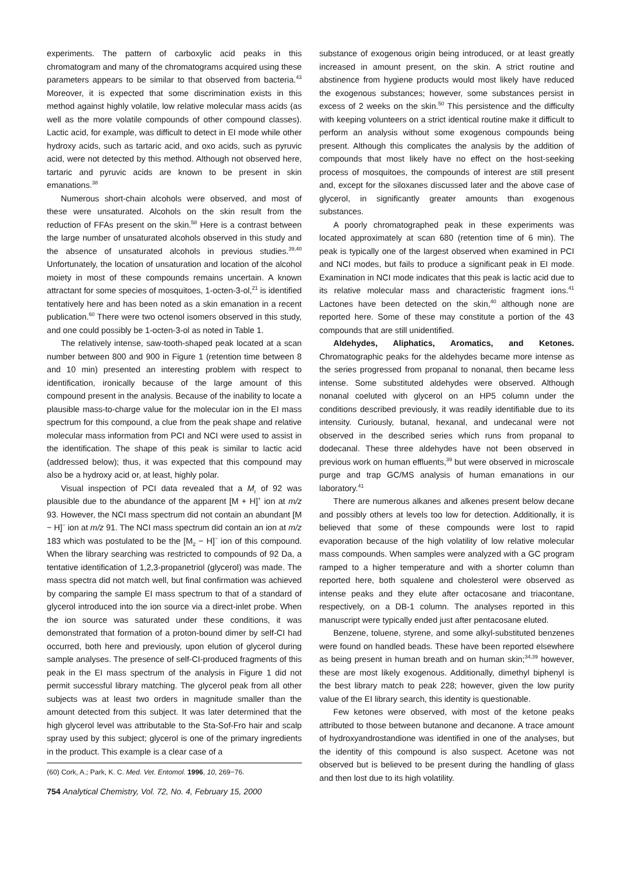experiments. The pattern of carboxylic acid peaks in this chromatogram and many of the chromatograms acquired using these parameters appears to be similar to that observed from bacteria.<sup>43</sup> Moreover, it is expected that some discrimination exists in this method against highly volatile, low relative molecular mass acids (as well as the more volatile compounds of other compound classes). Lactic acid, for example, was difficult to detect in EI mode while other hydroxy acids, such as tartaric acid, and oxo acids, such as pyruvic acid, were not detected by this method. Although not observed here, tartaric and pyruvic acids are known to be present in skin emanations.<sup>38</sup>
Numerous short-chain alcohols were observed, and most of these were unsaturated. Alcohols on the skin result from the reduction of FFAs present on the skin.<sup>58</sup> Here is a contrast between the large number of unsaturated alcohols observed in this study and the absence of unsaturated alcohols in previous studies.<sup>39,40</sup> Unfortunately, the location of unsaturation and location of the alcohol moiety in most of these compounds remains uncertain. A known attractant for some species of mosquitoes, 1-octen-3-ol,<sup>21</sup> is identified tentatively here and has been noted as a skin emanation in a recent publication.<sup>60</sup> There were two octenol isomers observed in this study, and one could possibly be 1-octen-3-ol as noted in Table 1.
The relatively intense, saw-tooth-shaped peak located at a scan number between 800 and 900 in Figure 1 (retention time between 8 and 10 min) presented an interesting problem with respect to identification, ironically because of the large amount of this compound present in the analysis. Because of the inability to locate a plausible mass-to-charge value for the molecular ion in the EI mass spectrum for this compound, a clue from the peak shape and relative molecular mass information from PCI and NCI were used to assist in the identification. The shape of this peak is similar to lactic acid (addressed below); thus, it was expected that this compound may also be a hydroxy acid or, at least, highly polar.
Visual inspection of PCI data revealed that a M<sub>r</sub> of 92 was plausible due to the abundance of the apparent [M + H]<sup>+</sup> ion at m/z 93. However, the NCI mass spectrum did not contain an abundant [M − H]<sup>−</sup> ion at m/z 91. The NCI mass spectrum did contain an ion at m/z 183 which was postulated to be the [M<sub>2</sub> − H]<sup>−</sup> ion of this compound. When the library searching was restricted to compounds of 92 Da, a tentative identification of 1,2,3-propanetriol (glycerol) was made. The mass spectra did not match well, but final confirmation was achieved by comparing the sample EI mass spectrum to that of a standard of glycerol introduced into the ion source via a direct-inlet probe. When the ion source was saturated under these conditions, it was demonstrated that formation of a proton-bound dimer by self-CI had occurred, both here and previously, upon elution of glycerol during sample analyses. The presence of self-CI-produced fragments of this peak in the EI mass spectrum of the analysis in Figure 1 did not permit successful library matching. The glycerol peak from all other subjects was at least two orders in magnitude smaller than the amount detected from this subject. It was later determined that the high glycerol level was attributable to the Sta-Sof-Fro hair and scalp spray used by this subject; glycerol is one of the primary ingredients in the product. This example is a clear case of a
(60) Cork, A.; Park, K. C. Med. Vet. Entomol. 1996, 10, 269−76.
754 Analytical Chemistry, Vol. 72, No. 4, February 15, 2000
substance of exogenous origin being introduced, or at least greatly increased in amount present, on the skin. A strict routine and abstinence from hygiene products would most likely have reduced the exogenous substances; however, some substances persist in excess of 2 weeks on the skin.<sup>50</sup> This persistence and the difficulty with keeping volunteers on a strict identical routine make it difficult to perform an analysis without some exogenous compounds being present. Although this complicates the analysis by the addition of compounds that most likely have no effect on the host-seeking process of mosquitoes, the compounds of interest are still present and, except for the siloxanes discussed later and the above case of glycerol, in significantly greater amounts than exogenous substances.
A poorly chromatographed peak in these experiments was located approximately at scan 680 (retention time of 6 min). The peak is typically one of the largest observed when examined in PCI and NCI modes, but fails to produce a significant peak in EI mode. Examination in NCI mode indicates that this peak is lactic acid due to its relative molecular mass and characteristic fragment ions.<sup>41</sup> Lactones have been detected on the skin,<sup>40</sup> although none are reported here. Some of these may constitute a portion of the 43 compounds that are still unidentified.
Aldehydes, Aliphatics, Aromatics, and Ketones. Chromatographic peaks for the aldehydes became more intense as the series progressed from propanal to nonanal, then became less intense. Some substituted aldehydes were observed. Although nonanal coeluted with glycerol on an HP5 column under the conditions described previously, it was readily identifiable due to its intensity. Curiously, butanal, hexanal, and undecanal were not observed in the described series which runs from propanal to dodecanal. These three aldehydes have not been observed in previous work on human effluents,<sup>39</sup> but were observed in microscale purge and trap GC/MS analysis of human emanations in our laboratory.<sup>41</sup>
There are numerous alkanes and alkenes present below decane and possibly others at levels too low for detection. Additionally, it is believed that some of these compounds were lost to rapid evaporation because of the high volatility of low relative molecular mass compounds. When samples were analyzed with a GC program ramped to a higher temperature and with a shorter column than reported here, both squalene and cholesterol were observed as intense peaks and they elute after octacosane and triacontane, respectively, on a DB-1 column. The analyses reported in this manuscript were typically ended just after pentacosane eluted.
Benzene, toluene, styrene, and some alkyl-substituted benzenes were found on handled beads. These have been reported elsewhere as being present in human breath and on human skin;<sup>34,39</sup> however, these are most likely exogenous. Additionally, dimethyl biphenyl is the best library match to peak 228; however, given the low purity value of the EI library search, this identity is questionable.
Few ketones were observed, with most of the ketone peaks attributed to those between butanone and decanone. A trace amount of hydroxyandrostandione was identified in one of the analyses, but the identity of this compound is also suspect. Acetone was not observed but is believed to be present during the handling of glass and then lost due to its high volatility.